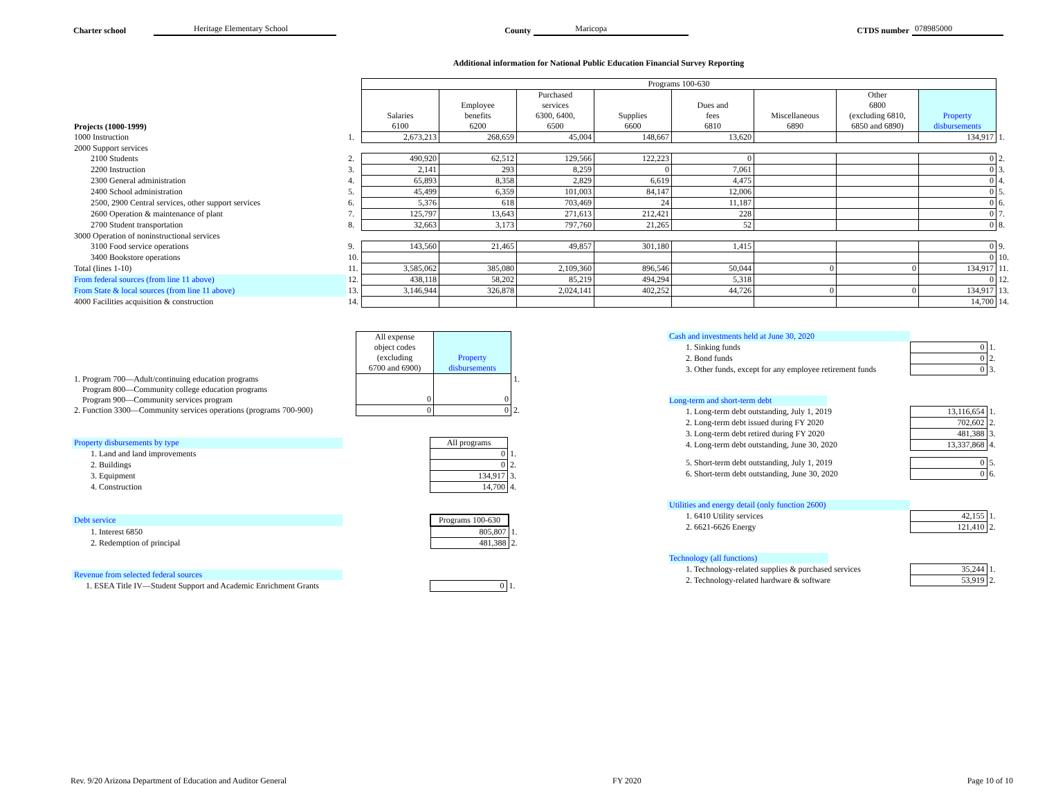Charter school Heritage Elementary School County Maricopa CTDS number 078985000
Additional information for National Public Education Financial Survey Reporting
| | | Programs 100-630 | | | | | | | | |
| Projects (1000-1999) | | Salaries 6100 | Employee benefits 6200 | Purchased services 6300, 6400, 6500 | Supplies 6600 | Dues and fees 6810 | Miscellaneous 6890 | Other 6800 (excluding 6810, 6850 and 6890) | Property disbursements | |
| 1000 Instruction | 1. | 2,673,213 | 268,659 | 45,004 | 148,667 | 13,620 | | | 134,917 | 1. |
| 2000 Support services | | | | | | | | | | |
| 2100 Students | 2. | 490,920 | 62,512 | 129,566 | 122,223 | 0 | | | 0 | 2. |
| 2200 Instruction | 3. | 2,141 | 293 | 8,259 | 0 | 7,061 | | | 0 | 3. |
| 2300 General administration | 4. | 65,893 | 8,358 | 2,829 | 6,619 | 4,475 | | | 0 | 4. |
| 2400 School administration | 5. | 45,499 | 6,359 | 101,003 | 84,147 | 12,006 | | | 0 | 5. |
| 2500, 2900 Central services, other support services | 6. | 5,376 | 618 | 703,469 | 24 | 11,187 | | | 0 | 6. |
| 2600 Operation & maintenance of plant | 7. | 125,797 | 13,643 | 271,613 | 212,421 | 228 | | | 0 | 7. |
| 2700 Student transportation | 8. | 32,663 | 3,173 | 797,760 | 21,265 | 52 | | | 0 | 8. |
| 3000 Operation of noninstructional services | | | | | | | | | | |
| 3100 Food service operations | 9. | 143,560 | 21,465 | 49,857 | 301,180 | 1,415 | | | 0 | 9. |
| 3400 Bookstore operations | 10. | | | | | | | | 0 | 10. |
| Total (lines 1-10) | 11. | 3,585,062 | 385,080 | 2,109,360 | 896,546 | 50,044 | 0 | 0 | 134,917 | 11. |
| From federal sources (from line 11 above) | 12. | 438,118 | 58,202 | 85,219 | 494,294 | 5,318 | | | 0 | 12. |
| From State & local sources (from line 11 above) | 13. | 3,146,944 | 326,878 | 2,024,141 | 402,252 | 44,726 | 0 | 0 | 134,917 | 13. |
| 4000 Facilities acquisition & construction | 14. | | | | | | | | 14,700 | 14. |
| | All expense object codes (excluding 6700 and 6900) | Property disbursements | |
| 1. Program 700—Adult/continuing education programs Program 800—Community college education programs Program 900—Community services program | 0 | 0 | 1. |
| 2. Function 3300—Community services operations (programs 700-900) | 0 | 0 | 2. |
| Property disbursements by type | | All programs | |
| 1. Land and land improvements | | 0 | 1. |
| 2. Buildings | | 0 | 2. |
| 3. Equipment | | 134,917 | 3. |
| 4. Construction | | 14,700 | 4. |
| Debt service | | Programs 100-630 | |
| 1. Interest 6850 | | 805,807 | 1. |
| 2. Redemption of principal | | 481,388 | 2. |
| Revenue from selected federal sources | | | |
| 1. ESEA Title IV—Student Support and Academic Enrichment Grants | | 0 | 1. |
| Cash and investments held at June 30, 2020 | | |
| 1. Sinking funds | 0 | 1. |
| 2. Bond funds | 0 | 2. |
| 3. Other funds, except for any employee retirement funds | 0 | 3. |
| Long-term and short-term debt | | |
| 1. Long-term debt outstanding, July 1, 2019 | 13,116,654 | 1. |
| 2. Long-term debt issued during FY 2020 | 702,602 | 2. |
| 3. Long-term debt retired during FY 2020 | 481,388 | 3. |
| 4. Long-term debt outstanding, June 30, 2020 | 13,337,868 | 4. |
| 5. Short-term debt outstanding, July 1, 2019 | 0 | 5. |
| 6. Short-term debt outstanding, June 30, 2020 | 0 | 6. |
| Utilities and energy detail (only function 2600) | | |
| 1. 6410 Utility services | 42,155 | 1. |
| 2. 6621-6626 Energy | 121,410 | 2. |
| Technology (all functions) | | |
| 1. Technology-related supplies & purchased services | 35,244 | 1. |
| 2. Technology-related hardware & software | 53,919 | 2. |
Rev. 9/20 Arizona Department of Education and Auditor General FY 2020 Page 10 of 10